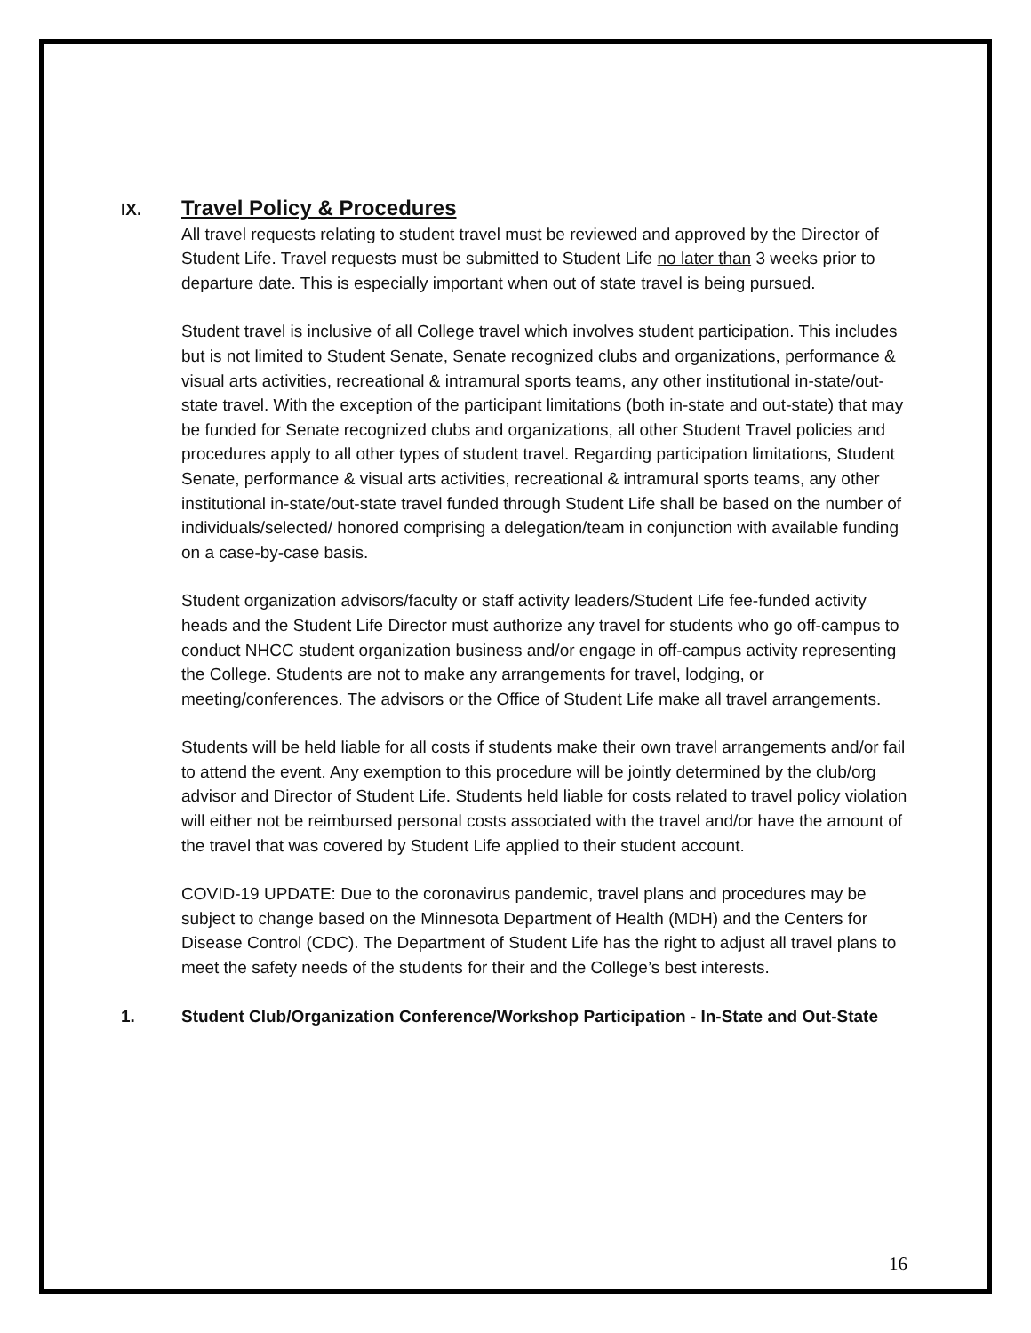IX. Travel Policy & Procedures
All travel requests relating to student travel must be reviewed and approved by the Director of Student Life. Travel requests must be submitted to Student Life no later than 3 weeks prior to departure date. This is especially important when out of state travel is being pursued.
Student travel is inclusive of all College travel which involves student participation. This includes but is not limited to Student Senate, Senate recognized clubs and organizations, performance & visual arts activities, recreational & intramural sports teams, any other institutional in-state/out-state travel. With the exception of the participant limitations (both in-state and out-state) that may be funded for Senate recognized clubs and organizations, all other Student Travel policies and procedures apply to all other types of student travel. Regarding participation limitations, Student Senate, performance & visual arts activities, recreational & intramural sports teams, any other institutional in-state/out-state travel funded through Student Life shall be based on the number of individuals/selected/ honored comprising a delegation/team in conjunction with available funding on a case-by-case basis.
Student organization advisors/faculty or staff activity leaders/Student Life fee-funded activity heads and the Student Life Director must authorize any travel for students who go off-campus to conduct NHCC student organization business and/or engage in off-campus activity representing the College. Students are not to make any arrangements for travel, lodging, or meeting/conferences. The advisors or the Office of Student Life make all travel arrangements.
Students will be held liable for all costs if students make their own travel arrangements and/or fail to attend the event. Any exemption to this procedure will be jointly determined by the club/org advisor and Director of Student Life. Students held liable for costs related to travel policy violation will either not be reimbursed personal costs associated with the travel and/or have the amount of the travel that was covered by Student Life applied to their student account.
COVID-19 UPDATE: Due to the coronavirus pandemic, travel plans and procedures may be subject to change based on the Minnesota Department of Health (MDH) and the Centers for Disease Control (CDC). The Department of Student Life has the right to adjust all travel plans to meet the safety needs of the students for their and the College’s best interests.
1. Student Club/Organization Conference/Workshop Participation - In-State and Out-State
16